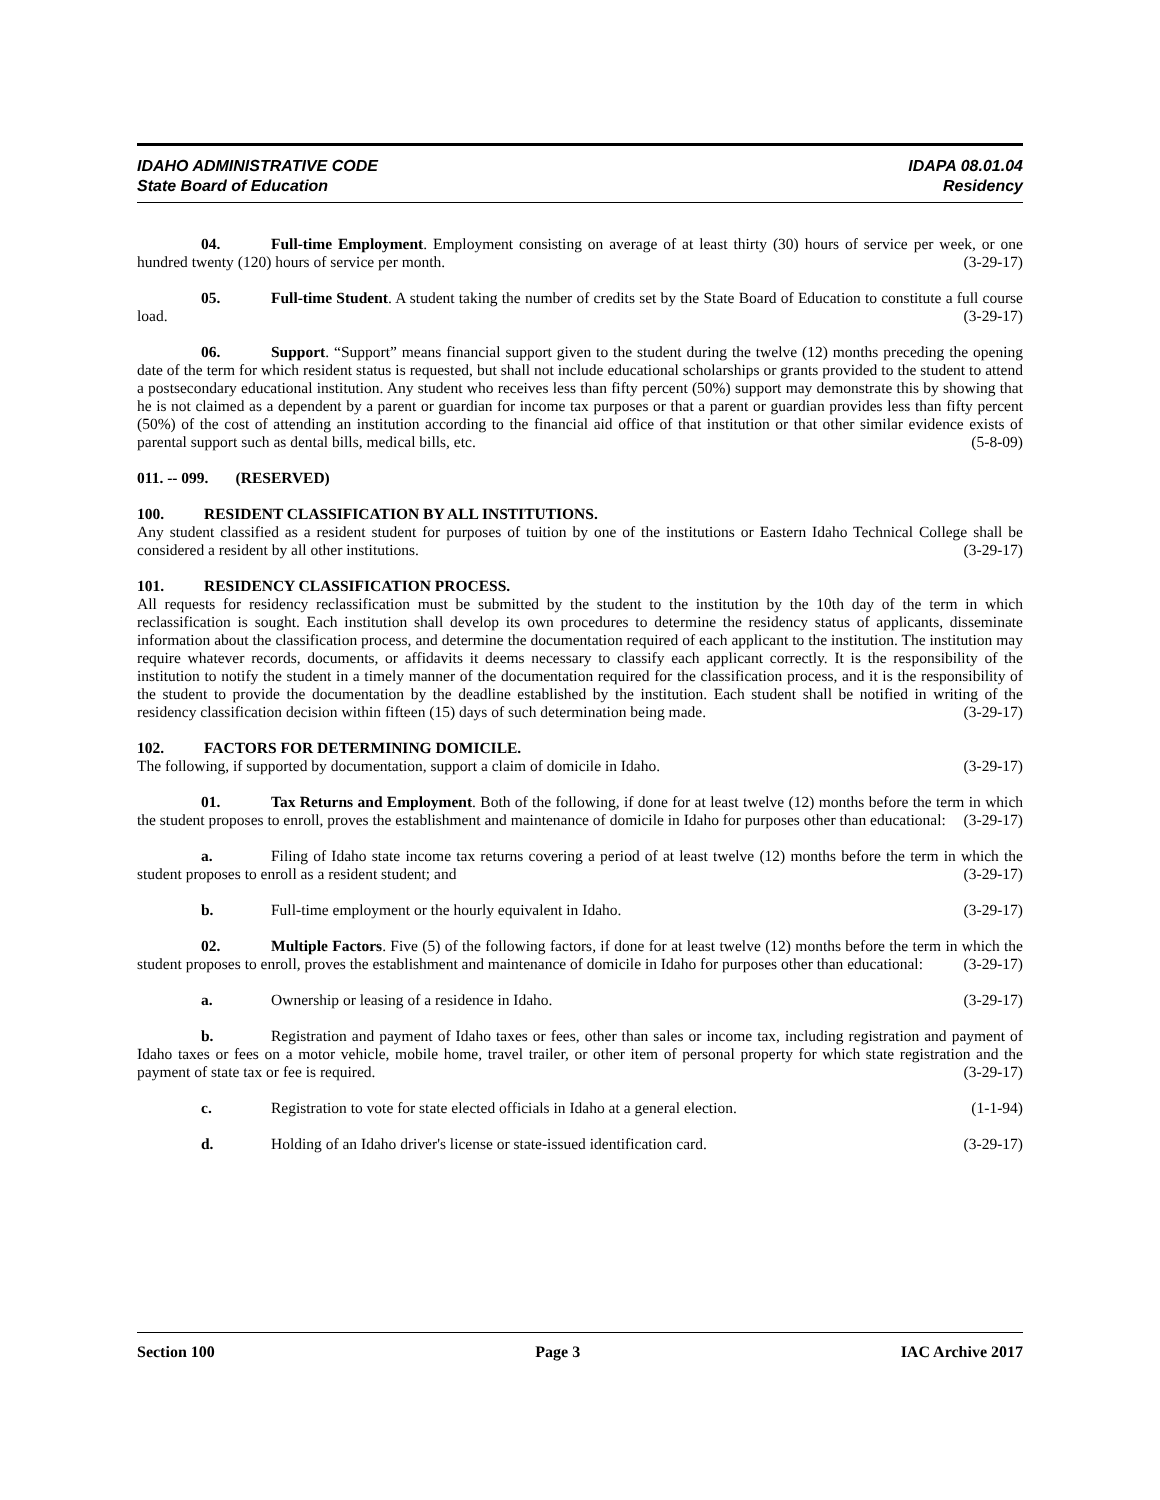IDAHO ADMINISTRATIVE CODE
State Board of Education
IDAPA 08.01.04
Residency
04. Full-time Employment. Employment consisting on average of at least thirty (30) hours of service per week, or one hundred twenty (120) hours of service per month. (3-29-17)
05. Full-time Student. A student taking the number of credits set by the State Board of Education to constitute a full course load. (3-29-17)
06. Support. “Support” means financial support given to the student during the twelve (12) months preceding the opening date of the term for which resident status is requested, but shall not include educational scholarships or grants provided to the student to attend a postsecondary educational institution. Any student who receives less than fifty percent (50%) support may demonstrate this by showing that he is not claimed as a dependent by a parent or guardian for income tax purposes or that a parent or guardian provides less than fifty percent (50%) of the cost of attending an institution according to the financial aid office of that institution or that other similar evidence exists of parental support such as dental bills, medical bills, etc. (5-8-09)
011. -- 099. (RESERVED)
100. RESIDENT CLASSIFICATION BY ALL INSTITUTIONS.
Any student classified as a resident student for purposes of tuition by one of the institutions or Eastern Idaho Technical College shall be considered a resident by all other institutions. (3-29-17)
101. RESIDENCY CLASSIFICATION PROCESS.
All requests for residency reclassification must be submitted by the student to the institution by the 10th day of the term in which reclassification is sought. Each institution shall develop its own procedures to determine the residency status of applicants, disseminate information about the classification process, and determine the documentation required of each applicant to the institution. The institution may require whatever records, documents, or affidavits it deems necessary to classify each applicant correctly. It is the responsibility of the institution to notify the student in a timely manner of the documentation required for the classification process, and it is the responsibility of the student to provide the documentation by the deadline established by the institution. Each student shall be notified in writing of the residency classification decision within fifteen (15) days of such determination being made. (3-29-17)
102. FACTORS FOR DETERMINING DOMICILE.
The following, if supported by documentation, support a claim of domicile in Idaho. (3-29-17)
01. Tax Returns and Employment. Both of the following, if done for at least twelve (12) months before the term in which the student proposes to enroll, proves the establishment and maintenance of domicile in Idaho for purposes other than educational: (3-29-17)
a. Filing of Idaho state income tax returns covering a period of at least twelve (12) months before the term in which the student proposes to enroll as a resident student; and (3-29-17)
b. Full-time employment or the hourly equivalent in Idaho. (3-29-17)
02. Multiple Factors. Five (5) of the following factors, if done for at least twelve (12) months before the term in which the student proposes to enroll, proves the establishment and maintenance of domicile in Idaho for purposes other than educational: (3-29-17)
a. Ownership or leasing of a residence in Idaho. (3-29-17)
b. Registration and payment of Idaho taxes or fees, other than sales or income tax, including registration and payment of Idaho taxes or fees on a motor vehicle, mobile home, travel trailer, or other item of personal property for which state registration and the payment of state tax or fee is required. (3-29-17)
c. Registration to vote for state elected officials in Idaho at a general election. (1-1-94)
d. Holding of an Idaho driver's license or state-issued identification card. (3-29-17)
Section 100 Page 3 IAC Archive 2017